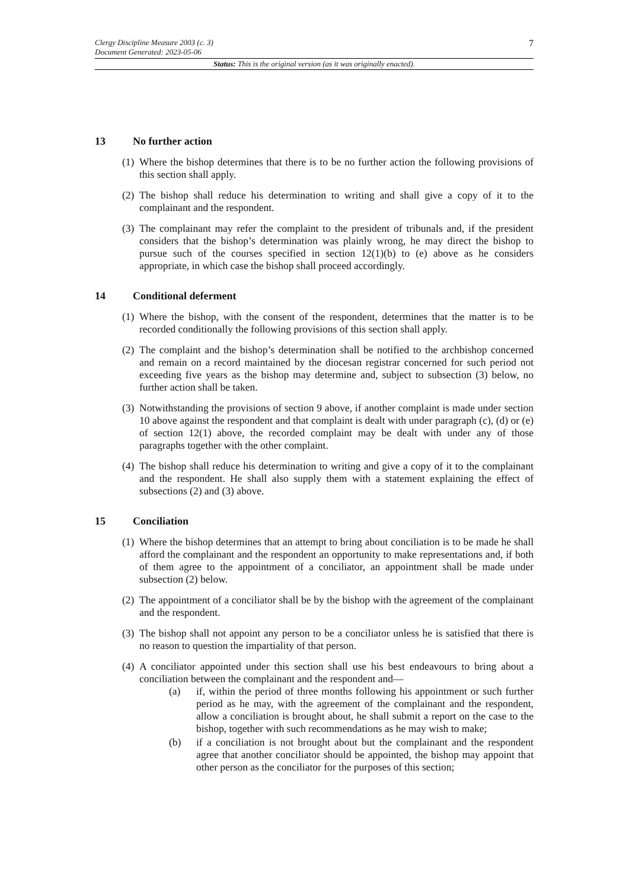Clergy Discipline Measure 2003 (c. 3)
Document Generated: 2023-05-06
7
Status: This is the original version (as it was originally enacted).
13 No further action
(1) Where the bishop determines that there is to be no further action the following provisions of this section shall apply.
(2) The bishop shall reduce his determination to writing and shall give a copy of it to the complainant and the respondent.
(3) The complainant may refer the complaint to the president of tribunals and, if the president considers that the bishop’s determination was plainly wrong, he may direct the bishop to pursue such of the courses specified in section 12(1)(b) to (e) above as he considers appropriate, in which case the bishop shall proceed accordingly.
14 Conditional deferment
(1) Where the bishop, with the consent of the respondent, determines that the matter is to be recorded conditionally the following provisions of this section shall apply.
(2) The complaint and the bishop’s determination shall be notified to the archbishop concerned and remain on a record maintained by the diocesan registrar concerned for such period not exceeding five years as the bishop may determine and, subject to subsection (3) below, no further action shall be taken.
(3) Notwithstanding the provisions of section 9 above, if another complaint is made under section 10 above against the respondent and that complaint is dealt with under paragraph (c), (d) or (e) of section 12(1) above, the recorded complaint may be dealt with under any of those paragraphs together with the other complaint.
(4) The bishop shall reduce his determination to writing and give a copy of it to the complainant and the respondent. He shall also supply them with a statement explaining the effect of subsections (2) and (3) above.
15 Conciliation
(1) Where the bishop determines that an attempt to bring about conciliation is to be made he shall afford the complainant and the respondent an opportunity to make representations and, if both of them agree to the appointment of a conciliator, an appointment shall be made under subsection (2) below.
(2) The appointment of a conciliator shall be by the bishop with the agreement of the complainant and the respondent.
(3) The bishop shall not appoint any person to be a conciliator unless he is satisfied that there is no reason to question the impartiality of that person.
(4) A conciliator appointed under this section shall use his best endeavours to bring about a conciliation between the complainant and the respondent and—
(a) if, within the period of three months following his appointment or such further period as he may, with the agreement of the complainant and the respondent, allow a conciliation is brought about, he shall submit a report on the case to the bishop, together with such recommendations as he may wish to make;
(b) if a conciliation is not brought about but the complainant and the respondent agree that another conciliator should be appointed, the bishop may appoint that other person as the conciliator for the purposes of this section;